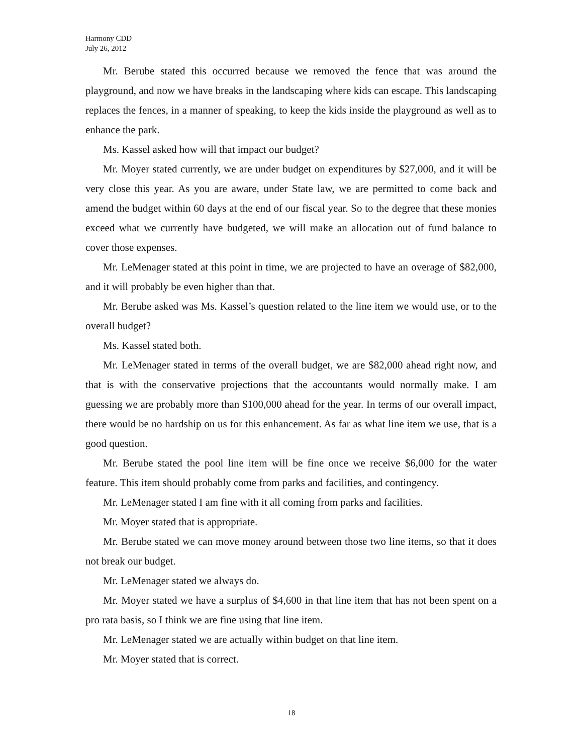Harmony CDD
July 26, 2012
Mr. Berube stated this occurred because we removed the fence that was around the playground, and now we have breaks in the landscaping where kids can escape. This landscaping replaces the fences, in a manner of speaking, to keep the kids inside the playground as well as to enhance the park.
Ms. Kassel asked how will that impact our budget?
Mr. Moyer stated currently, we are under budget on expenditures by $27,000, and it will be very close this year. As you are aware, under State law, we are permitted to come back and amend the budget within 60 days at the end of our fiscal year. So to the degree that these monies exceed what we currently have budgeted, we will make an allocation out of fund balance to cover those expenses.
Mr. LeMenager stated at this point in time, we are projected to have an overage of $82,000, and it will probably be even higher than that.
Mr. Berube asked was Ms. Kassel’s question related to the line item we would use, or to the overall budget?
Ms. Kassel stated both.
Mr. LeMenager stated in terms of the overall budget, we are $82,000 ahead right now, and that is with the conservative projections that the accountants would normally make. I am guessing we are probably more than $100,000 ahead for the year. In terms of our overall impact, there would be no hardship on us for this enhancement. As far as what line item we use, that is a good question.
Mr. Berube stated the pool line item will be fine once we receive $6,000 for the water feature. This item should probably come from parks and facilities, and contingency.
Mr. LeMenager stated I am fine with it all coming from parks and facilities.
Mr. Moyer stated that is appropriate.
Mr. Berube stated we can move money around between those two line items, so that it does not break our budget.
Mr. LeMenager stated we always do.
Mr. Moyer stated we have a surplus of $4,600 in that line item that has not been spent on a pro rata basis, so I think we are fine using that line item.
Mr. LeMenager stated we are actually within budget on that line item.
Mr. Moyer stated that is correct.
18